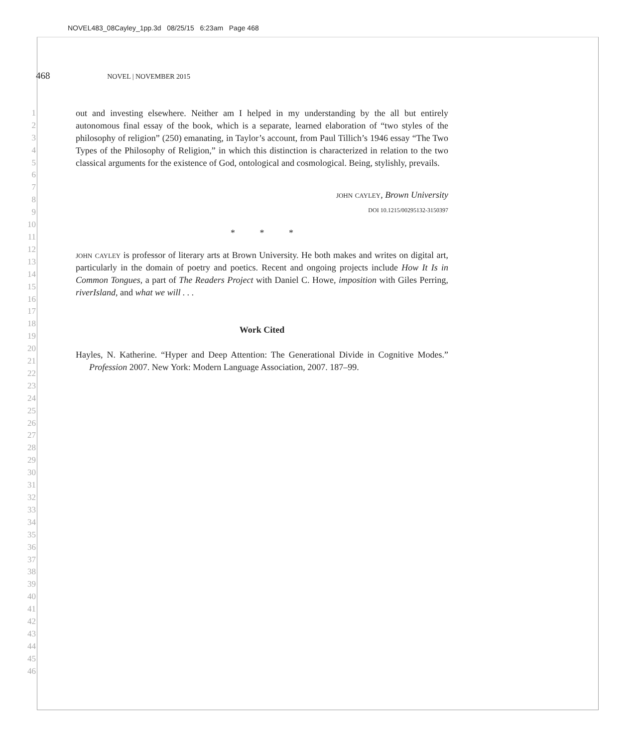NOVEL483_08Cayley_1pp.3d 08/25/15 6:23am Page 468
468 NOVEL | NOVEMBER 2015
1
2
3
4
5
6
7
8
9
10
11
12
13
14
15
16
17
18
19
20
21
22
23
24
25
26
27
28
29
30
31
32
33
34
35
36
37
38
39
40
41
42
43
44
45
46
out and investing elsewhere. Neither am I helped in my understanding by the all but entirely autonomous final essay of the book, which is a separate, learned elaboration of “two styles of the philosophy of religion” (250) emanating, in Taylor’s account, from Paul Tillich’s 1946 essay “The Two Types of the Philosophy of Religion,” in which this distinction is characterized in relation to the two classical arguments for the existence of God, ontological and cosmological. Being, stylishly, prevails.
john cayley, Brown University
DOI 10.1215/00295132-3150397
* * *
john cayley is professor of literary arts at Brown University. He both makes and writes on digital art, particularly in the domain of poetry and poetics. Recent and ongoing projects include How It Is in Common Tongues, a part of The Readers Project with Daniel C. Howe, imposition with Giles Perring, riverIsland, and what we will . . .
Work Cited
Hayles, N. Katherine. “Hyper and Deep Attention: The Generational Divide in Cognitive Modes.” Profession 2007. New York: Modern Language Association, 2007. 187–99.